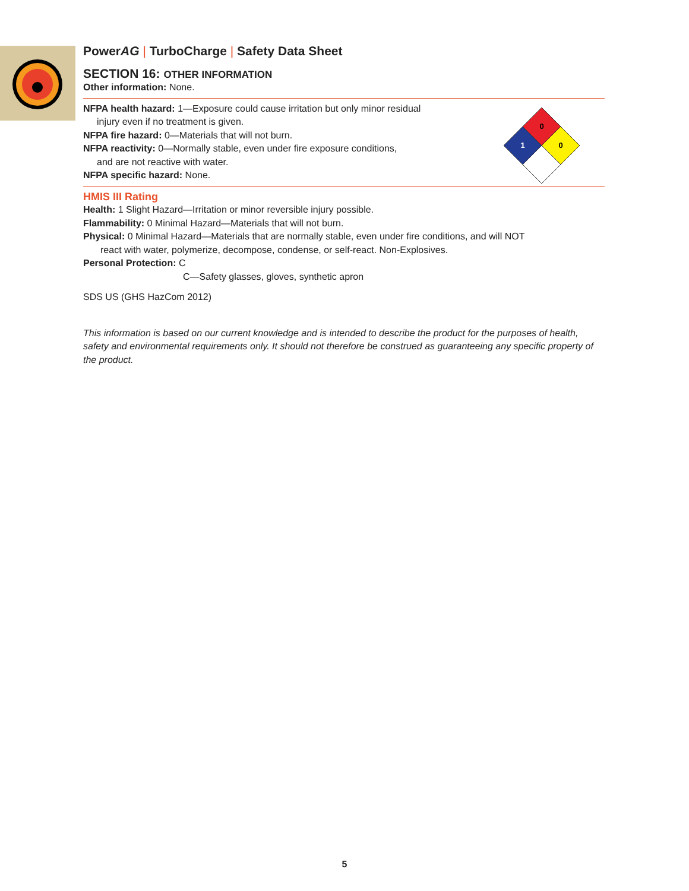PowerAG | TurboCharge | Safety Data Sheet
SECTION 16: OTHER INFORMATION
Other information: None.
0
1
0
NFPA health hazard: 1—Exposure could cause irritation but only minor residual
injury even if no treatment is given.
NFPA fire hazard: 0—Materials that will not burn.
NFPA reactivity: 0—Normally stable, even under fire exposure conditions,
and are not reactive with water.
NFPA specific hazard: None.
HMIS III Rating
Health: 1 Slight Hazard—Irritation or minor reversible injury possible.
Flammability: 0 Minimal Hazard—Materials that will not burn.
Physical: 0 Minimal Hazard—Materials that are normally stable, even under fire conditions, and will NOT
react with water, polymerize, decompose, condense, or self-react. Non-Explosives.
Personal Protection: C
C—Safety glasses, gloves, synthetic apron
SDS US (GHS HazCom 2012)
This information is based on our current knowledge and is intended to describe the product for the purposes of health, safety and environmental requirements only. It should not therefore be construed as guaranteeing any specific property of the product.
5